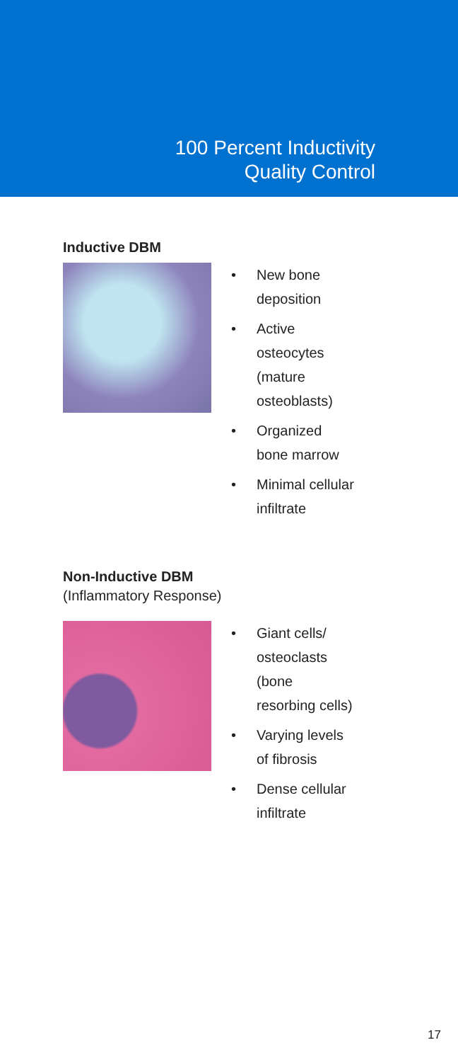100 Percent Inductivity
Quality Control
Inductive DBM
• New bone deposition
• Active osteocytes (mature osteoblasts)
• Organized bone marrow
• Minimal cellular infiltrate
Non-Inductive DBM
(Inflammatory Response)
• Giant cells/ osteoclasts (bone resorbing cells)
• Varying levels of fibrosis
• Dense cellular infiltrate
17